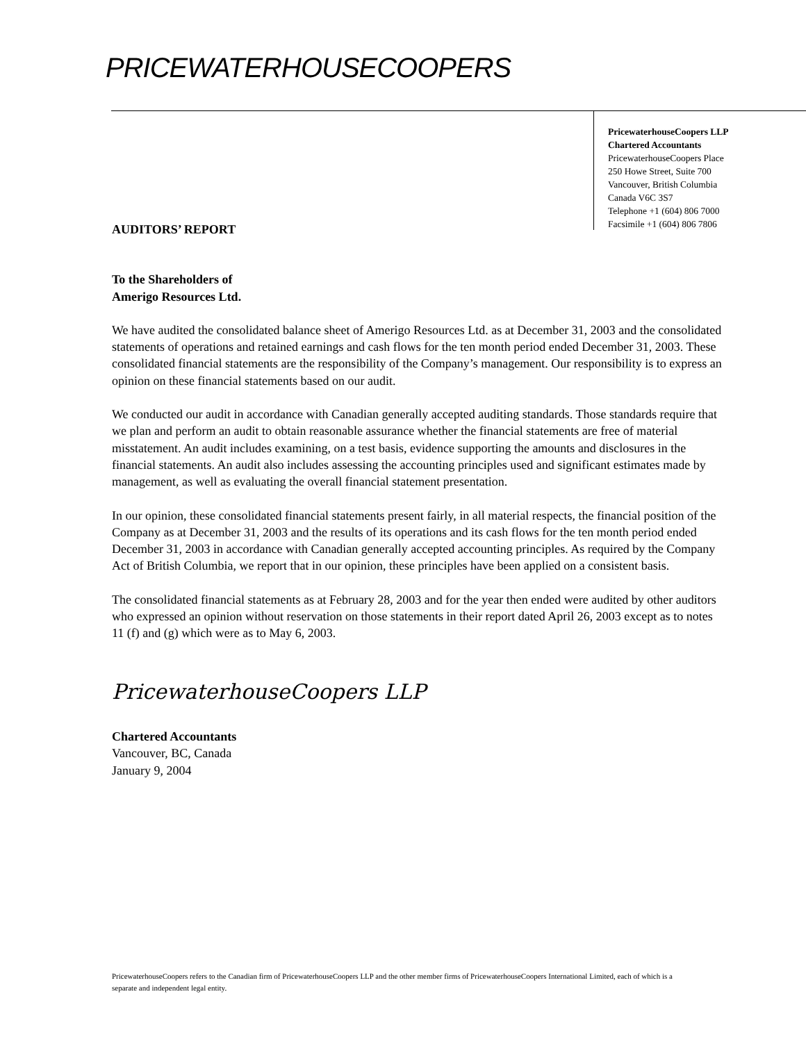PRICEWATERHOUSECOOPERS
PricewaterhouseCoopers LLP
Chartered Accountants
PricewaterhouseCoopers Place
250 Howe Street, Suite 700
Vancouver, British Columbia
Canada V6C 3S7
Telephone +1 (604) 806 7000
Facsimile +1 (604) 806 7806
AUDITORS’ REPORT
To the Shareholders of
Amerigo Resources Ltd.
We have audited the consolidated balance sheet of Amerigo Resources Ltd. as at December 31, 2003 and the consolidated statements of operations and retained earnings and cash flows for the ten month period ended December 31, 2003. These consolidated financial statements are the responsibility of the Company’s management. Our responsibility is to express an opinion on these financial statements based on our audit.
We conducted our audit in accordance with Canadian generally accepted auditing standards. Those standards require that we plan and perform an audit to obtain reasonable assurance whether the financial statements are free of material misstatement. An audit includes examining, on a test basis, evidence supporting the amounts and disclosures in the financial statements. An audit also includes assessing the accounting principles used and significant estimates made by management, as well as evaluating the overall financial statement presentation.
In our opinion, these consolidated financial statements present fairly, in all material respects, the financial position of the Company as at December 31, 2003 and the results of its operations and its cash flows for the ten month period ended December 31, 2003 in accordance with Canadian generally accepted accounting principles. As required by the Company Act of British Columbia, we report that in our opinion, these principles have been applied on a consistent basis.
The consolidated financial statements as at February 28, 2003 and for the year then ended were audited by other auditors who expressed an opinion without reservation on those statements in their report dated April 26, 2003 except as to notes 11 (f) and (g) which were as to May 6, 2003.
PricewaterhouseCoopers LLP
Chartered Accountants
Vancouver, BC, Canada
January 9, 2004
PricewaterhouseCoopers refers to the Canadian firm of PricewaterhouseCoopers LLP and the other member firms of PricewaterhouseCoopers International Limited, each of which is a separate and independent legal entity.